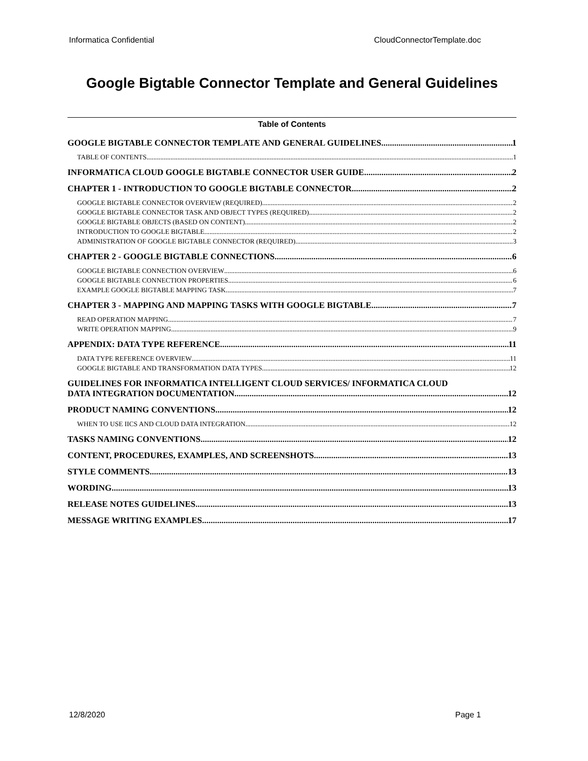Informatica Confidential CloudConnectorTemplate.doc
Google Bigtable Connector Template and General Guidelines
Table of Contents
GOOGLE BIGTABLE CONNECTOR TEMPLATE AND GENERAL GUIDELINES 1
TABLE OF CONTENTS 1
INFORMATICA CLOUD GOOGLE BIGTABLE CONNECTOR USER GUIDE 2
CHAPTER 1 - INTRODUCTION TO GOOGLE BIGTABLE CONNECTOR 2
GOOGLE BIGTABLE CONNECTOR OVERVIEW (REQUIRED) 2
GOOGLE BIGTABLE CONNECTOR TASK AND OBJECT TYPES (REQUIRED) 2
GOOGLE BIGTABLE OBJECTS (BASED ON CONTENT) 2
INTRODUCTION TO GOOGLE BIGTABLE 2
ADMINISTRATION OF GOOGLE BIGTABLE CONNECTOR (REQUIRED) 3
CHAPTER 2 - GOOGLE BIGTABLE CONNECTIONS 6
GOOGLE BIGTABLE CONNECTION OVERVIEW 6
GOOGLE BIGTABLE CONNECTION PROPERTIES 6
EXAMPLE GOOGLE BIGTABLE MAPPING TASK 7
CHAPTER 3 - MAPPING AND MAPPING TASKS WITH GOOGLE BIGTABLE 7
READ OPERATION MAPPING 7
WRITE OPERATION MAPPING 9
APPENDIX: DATA TYPE REFERENCE 11
DATA TYPE REFERENCE OVERVIEW 11
GOOGLE BIGTABLE AND TRANSFORMATION DATA TYPES 12
GUIDELINES FOR INFORMATICA INTELLIGENT CLOUD SERVICES/ INFORMATICA CLOUD
DATA INTEGRATION DOCUMENTATION 12
PRODUCT NAMING CONVENTIONS 12
WHEN TO USE IICS AND CLOUD DATA INTEGRATION 12
TASKS NAMING CONVENTIONS 12
CONTENT, PROCEDURES, EXAMPLES, AND SCREENSHOTS 13
STYLE COMMENTS 13
WORDING 13
RELEASE NOTES GUIDELINES 13
MESSAGE WRITING EXAMPLES 17
12/8/2020 Page 1